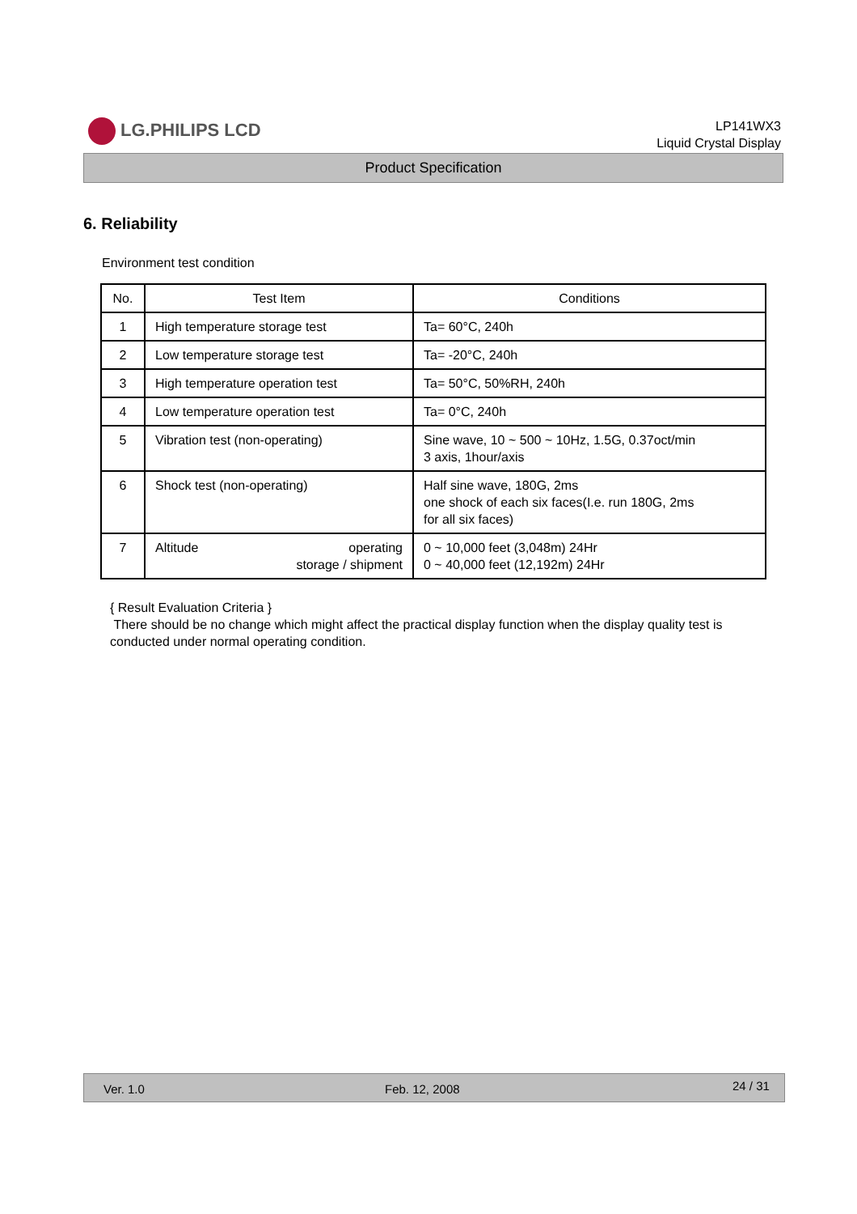LG.PHILIPS LCD
LP141WX3
Liquid Crystal Display
Product Specification
6. Reliability
Environment test condition
| No. | Test Item | Conditions |
| --- | --- | --- |
| 1 | High temperature storage test | Ta= 60°C, 240h |
| 2 | Low temperature storage test | Ta= -20°C, 240h |
| 3 | High temperature operation test | Ta= 50°C, 50%RH, 240h |
| 4 | Low temperature operation test | Ta= 0°C, 240h |
| 5 | Vibration test (non-operating) | Sine wave, 10 ~ 500 ~ 10Hz, 1.5G, 0.37oct/min 3 axis, 1hour/axis |
| 6 | Shock test (non-operating) | Half sine wave, 180G, 2ms one shock of each six faces(I.e. run 180G, 2ms for all six faces) |
| 7 | Altitude operating storage / shipment | 0 ~ 10,000 feet (3,048m) 24Hr 0 ~ 40,000 feet (12,192m) 24Hr |
{ Result Evaluation Criteria }
There should be no change which might affect the practical display function when the display quality test is conducted under normal operating condition.
Ver. 1.0 Feb. 12, 2008
24 / 31